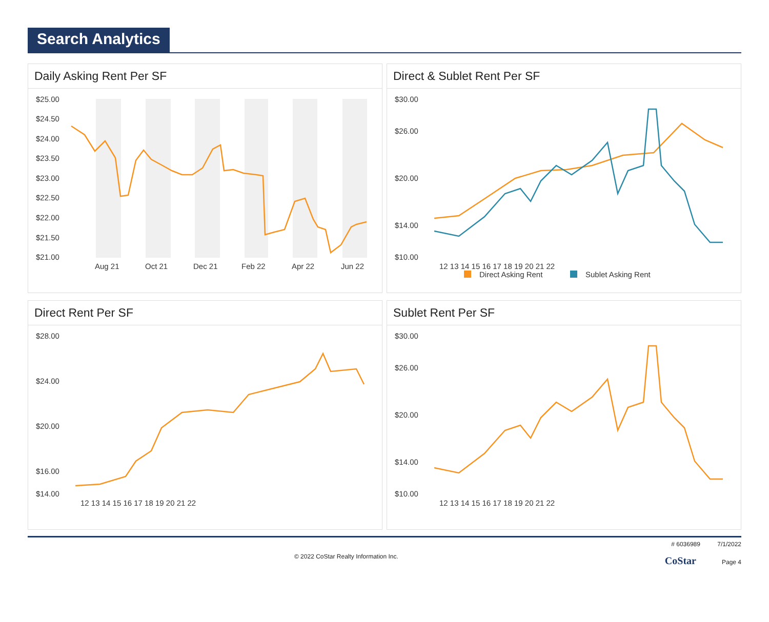Search Analytics
Daily Asking Rent Per SF
$25.00
$24.50
$24.00
$23.50
$23.00
$22.50
$22.00
$21.50
$21.00
Aug 21
Oct 21
Dec 21
Feb 22
Apr 22
Jun 22
Direct & Sublet Rent Per SF
$30.00
$26.00
$20.00
$14.00
$10.00
12 13 14 15 16 17 18 19 20 21 22
Direct Asking Rent
Sublet Asking Rent
Direct Rent Per SF
$28.00
$24.00
$20.00
$16.00
$14.00
12 13 14 15 16 17 18 19 20 21 22
Sublet Rent Per SF
$30.00
$26.00
$20.00
$14.00
$10.00
12 13 14 15 16 17 18 19 20 21 22
© 2022 CoStar Realty Information Inc. # 6036989 7/1/2022
CoStar Page 4